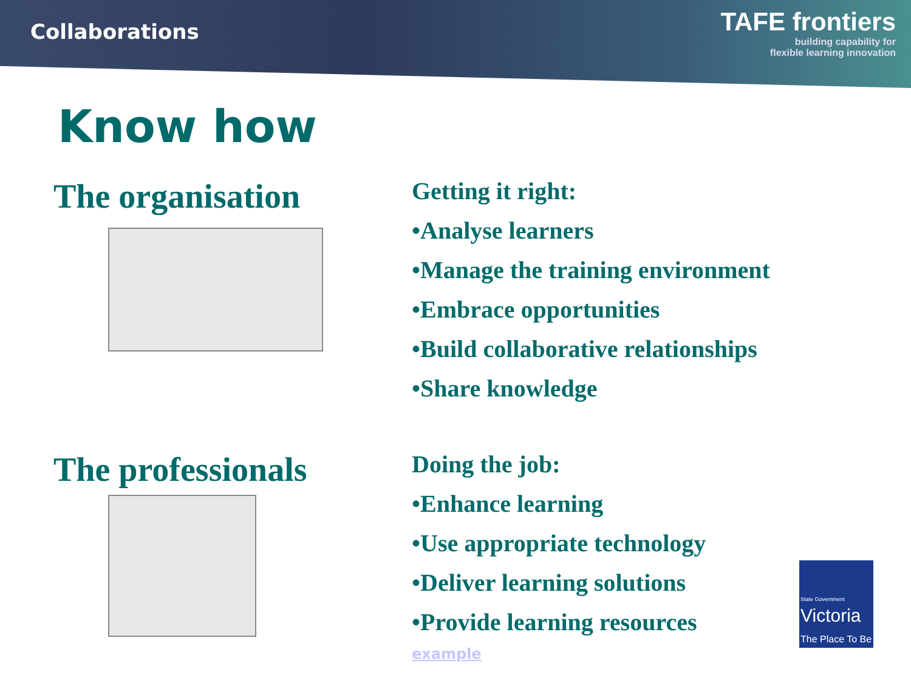Collaborations
TAFE frontiers
building capability for
flexible learning innovation
Know how
The organisation
Getting it right:
•Analyse learners
•Manage the training environment
•Embrace opportunities
•Build collaborative relationships
•Share knowledge
The professionals
Doing the job:
•Enhance learning
•Use appropriate technology
•Deliver learning solutions
•Provide learning resources
example
State Government
Victoria
The Place To Be